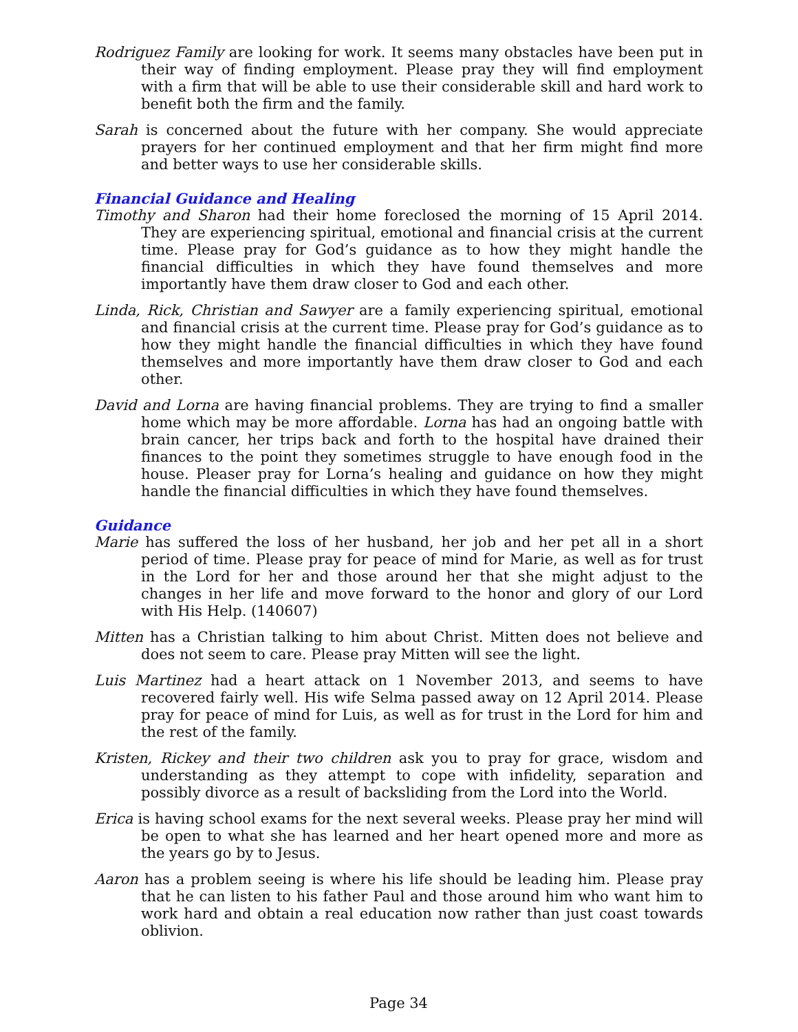Rodriguez Family are looking for work. It seems many obstacles have been put in their way of finding employment. Please pray they will find employment with a firm that will be able to use their considerable skill and hard work to benefit both the firm and the family.
Sarah is concerned about the future with her company. She would appreciate prayers for her continued employment and that her firm might find more and better ways to use her considerable skills.
Financial Guidance and Healing
Timothy and Sharon had their home foreclosed the morning of 15 April 2014. They are experiencing spiritual, emotional and financial crisis at the current time. Please pray for God’s guidance as to how they might handle the financial difficulties in which they have found themselves and more importantly have them draw closer to God and each other.
Linda, Rick, Christian and Sawyer are a family experiencing spiritual, emotional and financial crisis at the current time. Please pray for God’s guidance as to how they might handle the financial difficulties in which they have found themselves and more importantly have them draw closer to God and each other.
David and Lorna are having financial problems. They are trying to find a smaller home which may be more affordable. Lorna has had an ongoing battle with brain cancer, her trips back and forth to the hospital have drained their finances to the point they sometimes struggle to have enough food in the house. Pleaser pray for Lorna’s healing and guidance on how they might handle the financial difficulties in which they have found themselves.
Guidance
Marie has suffered the loss of her husband, her job and her pet all in a short period of time. Please pray for peace of mind for Marie, as well as for trust in the Lord for her and those around her that she might adjust to the changes in her life and move forward to the honor and glory of our Lord with His Help. (140607)
Mitten has a Christian talking to him about Christ. Mitten does not believe and does not seem to care. Please pray Mitten will see the light.
Luis Martinez had a heart attack on 1 November 2013, and seems to have recovered fairly well. His wife Selma passed away on 12 April 2014. Please pray for peace of mind for Luis, as well as for trust in the Lord for him and the rest of the family.
Kristen, Rickey and their two children ask you to pray for grace, wisdom and understanding as they attempt to cope with infidelity, separation and possibly divorce as a result of backsliding from the Lord into the World.
Erica is having school exams for the next several weeks. Please pray her mind will be open to what she has learned and her heart opened more and more as the years go by to Jesus.
Aaron has a problem seeing is where his life should be leading him. Please pray that he can listen to his father Paul and those around him who want him to work hard and obtain a real education now rather than just coast towards oblivion.
Page 34